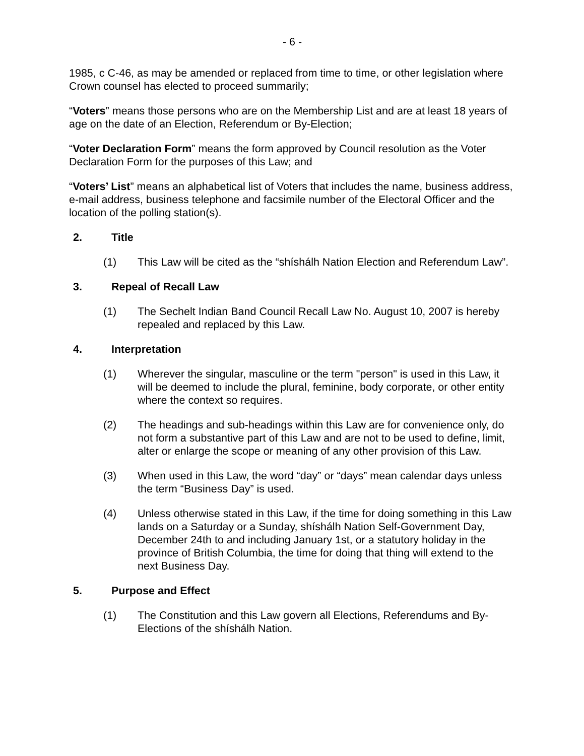- 6 -
1985, c C-46, as may be amended or replaced from time to time, or other legislation where Crown counsel has elected to proceed summarily;
“Voters” means those persons who are on the Membership List and are at least 18 years of age on the date of an Election, Referendum or By-Election;
“Voter Declaration Form” means the form approved by Council resolution as the Voter Declaration Form for the purposes of this Law; and
“Voters’ List” means an alphabetical list of Voters that includes the name, business address, e-mail address, business telephone and facsimile number of the Electoral Officer and the location of the polling station(s).
2. Title
(1) This Law will be cited as the “shíshálh Nation Election and Referendum Law”.
3. Repeal of Recall Law
(1) The Sechelt Indian Band Council Recall Law No. August 10, 2007 is hereby repealed and replaced by this Law.
4. Interpretation
(1) Wherever the singular, masculine or the term "person" is used in this Law, it will be deemed to include the plural, feminine, body corporate, or other entity where the context so requires.
(2) The headings and sub-headings within this Law are for convenience only, do not form a substantive part of this Law and are not to be used to define, limit, alter or enlarge the scope or meaning of any other provision of this Law.
(3) When used in this Law, the word “day” or “days” mean calendar days unless the term “Business Day” is used.
(4) Unless otherwise stated in this Law, if the time for doing something in this Law lands on a Saturday or a Sunday, shíshálh Nation Self-Government Day, December 24th to and including January 1st, or a statutory holiday in the province of British Columbia, the time for doing that thing will extend to the next Business Day.
5. Purpose and Effect
(1) The Constitution and this Law govern all Elections, Referendums and By-Elections of the shíshálh Nation.